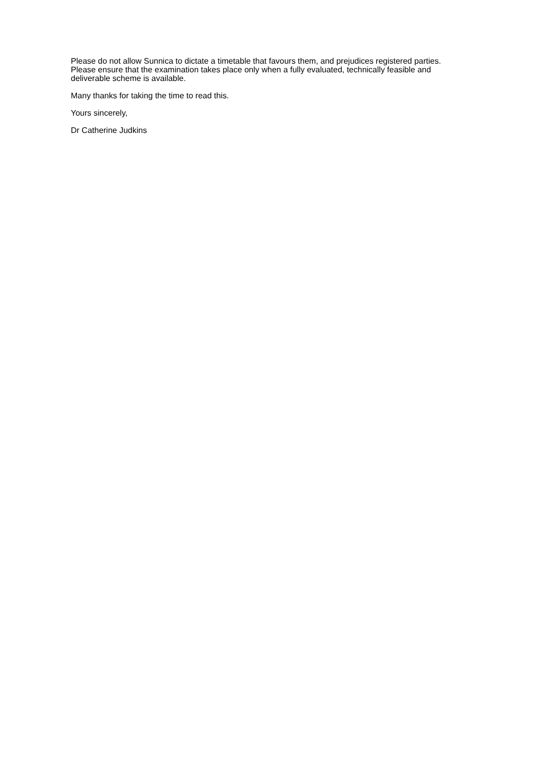Please do not allow Sunnica to dictate a timetable that favours them, and prejudices registered parties. Please ensure that the examination takes place only when a fully evaluated, technically feasible and deliverable scheme is available.
Many thanks for taking the time to read this.
Yours sincerely,
Dr Catherine Judkins